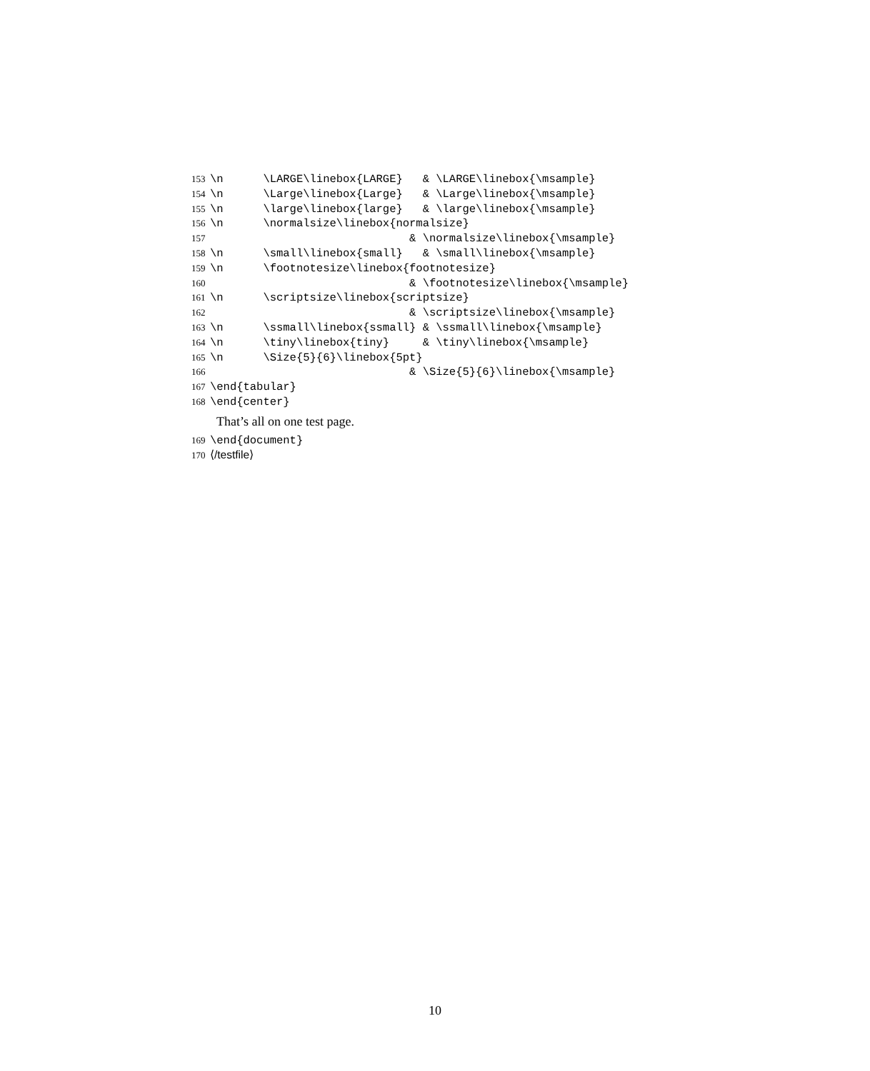153 \n \LARGE\linebox{LARGE} & \LARGE\linebox{\msample}
154 \n \Large\linebox{Large} & \Large\linebox{\msample}
155 \n \large\linebox{large} & \large\linebox{\msample}
156 \n \normalsize\linebox{normalsize}
157 & \normalsize\linebox{\msample}
158 \n \small\linebox{small} & \small\linebox{\msample}
159 \n \footnotesize\linebox{footnotesize}
160 & \footnotesize\linebox{\msample}
161 \n \scriptsize\linebox{scriptsize}
162 & \scriptsize\linebox{\msample}
163 \n \ssmall\linebox{ssmall} & \ssmall\linebox{\msample}
164 \n \tiny\linebox{tiny} & \tiny\linebox{\msample}
165 \n \Size{5}{6}\linebox{5pt}
166 & \Size{5}{6}\linebox{\msample}
167 \end{tabular}
168 \end{center}
That’s all on one test page.
169 \end{document}
170 ⟨/testfile⟩
10